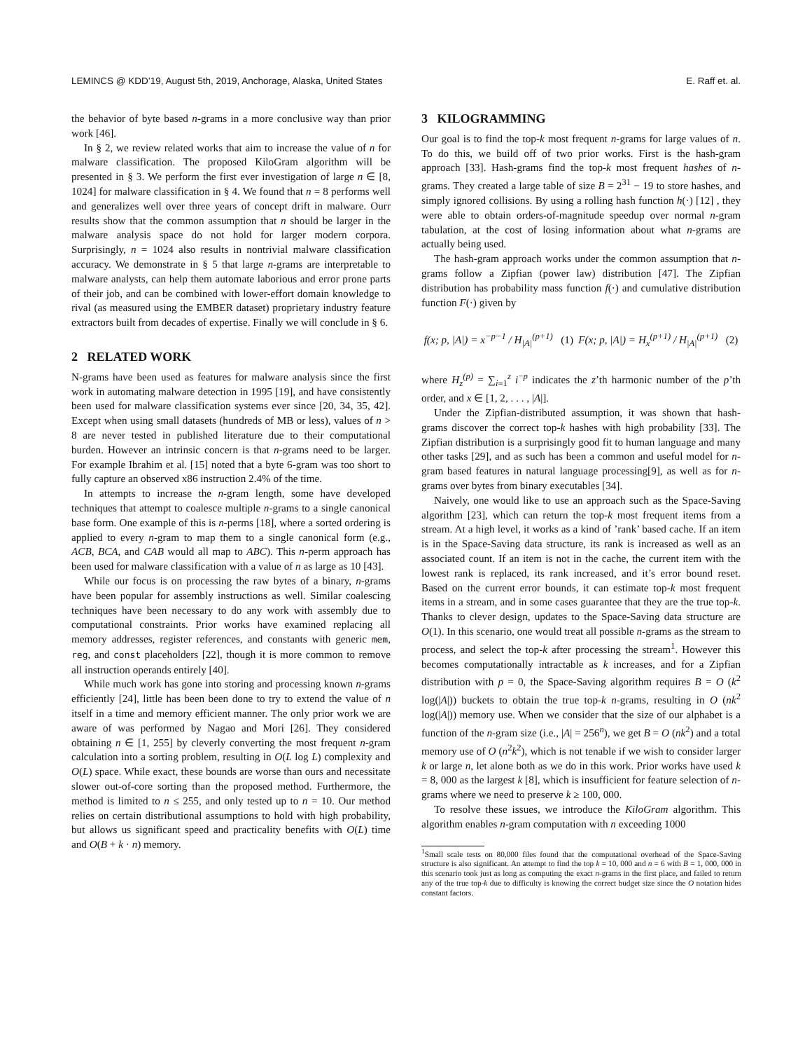LEMINCS @ KDD’19, August 5th, 2019, Anchorage, Alaska, United States E. Raff et. al.
the behavior of byte based n-grams in a more conclusive way than prior work [46].
In § 2, we review related works that aim to increase the value of n for malware classification. The proposed KiloGram algorithm will be presented in § 3. We perform the first ever investigation of large n ∈ [8, 1024] for malware classification in § 4. We found that n = 8 performs well and generalizes well over three years of concept drift in malware. Ourr results show that the common assumption that n should be larger in the malware analysis space do not hold for larger modern corpora. Surprisingly, n = 1024 also results in nontrivial malware classification accuracy. We demonstrate in § 5 that large n-grams are interpretable to malware analysts, can help them automate laborious and error prone parts of their job, and can be combined with lower-effort domain knowledge to rival (as measured using the EMBER dataset) proprietary industry feature extractors built from decades of expertise. Finally we will conclude in § 6.
2 RELATED WORK
N-grams have been used as features for malware analysis since the first work in automating malware detection in 1995 [19], and have consistently been used for malware classification systems ever since [20, 34, 35, 42]. Except when using small datasets (hundreds of MB or less), values of n > 8 are never tested in published literature due to their computational burden. However an intrinsic concern is that n-grams need to be larger. For example Ibrahim et al. [15] noted that a byte 6-gram was too short to fully capture an observed x86 instruction 2.4% of the time.
In attempts to increase the n-gram length, some have developed techniques that attempt to coalesce multiple n-grams to a single canonical base form. One example of this is n-perms [18], where a sorted ordering is applied to every n-gram to map them to a single canonical form (e.g., ACB, BCA, and CAB would all map to ABC). This n-perm approach has been used for malware classification with a value of n as large as 10 [43].
While our focus is on processing the raw bytes of a binary, n-grams have been popular for assembly instructions as well. Similar coalescing techniques have been necessary to do any work with assembly due to computational constraints. Prior works have examined replacing all memory addresses, register references, and constants with generic mem, reg, and const placeholders [22], though it is more common to remove all instruction operands entirely [40].
While much work has gone into storing and processing known n-grams efficiently [24], little has been been done to try to extend the value of n itself in a time and memory efficient manner. The only prior work we are aware of was performed by Nagao and Mori [26]. They considered obtaining n ∈ [1, 255] by cleverly converting the most frequent n-gram calculation into a sorting problem, resulting in O(L log L) complexity and O(L) space. While exact, these bounds are worse than ours and necessitate slower out-of-core sorting than the proposed method. Furthermore, the method is limited to n ≤ 255, and only tested up to n = 10. Our method relies on certain distributional assumptions to hold with high probability, but allows us significant speed and practicality benefits with O(L) time and O(B + k · n) memory.
3 KILOGRAMMING
Our goal is to find the top-k most frequent n-grams for large values of n. To do this, we build off of two prior works. First is the hash-gram approach [33]. Hash-grams find the top-k most frequent hashes of n-grams. They created a large table of size B = 2<sup>31</sup> − 19 to store hashes, and simply ignored collisions. By using a rolling hash function h(·) [12] , they were able to obtain orders-of-magnitude speedup over normal n-gram tabulation, at the cost of losing information about what n-grams are actually being used.
The hash-gram approach works under the common assumption that n-grams follow a Zipfian (power law) distribution [47]. The Zipfian distribution has probability mass function f(·) and cumulative distribution function F(·) given by
f(x; p, |A|) = x<sup>−p−1</sup> / H<sub>|A|</sub><sup>(p+1)</sup> (1) F(x; p, |A|) = H<sub>x</sub><sup>(p+1)</sup> / H<sub>|A|</sub><sup>(p+1)</sup> (2)
where H<sub>z</sub><sup>(p)</sup> = ∑<sub>i=1</sub><sup>z</sup> i<sup>−p</sup> indicates the z’th harmonic number of the p’th order, and x ∈ [1, 2, . . . , |A|].
Under the Zipfian-distributed assumption, it was shown that hash-grams discover the correct top-k hashes with high probability [33]. The Zipfian distribution is a surprisingly good fit to human language and many other tasks [29], and as such has been a common and useful model for n-gram based features in natural language processing[9], as well as for n-grams over bytes from binary executables [34].
Naively, one would like to use an approach such as the Space-Saving algorithm [23], which can return the top-k most frequent items from a stream. At a high level, it works as a kind of ’rank’ based cache. If an item is in the Space-Saving data structure, its rank is increased as well as an associated count. If an item is not in the cache, the current item with the lowest rank is replaced, its rank increased, and it’s error bound reset. Based on the current error bounds, it can estimate top-k most frequent items in a stream, and in some cases guarantee that they are the true top-k. Thanks to clever design, updates to the Space-Saving data structure are O(1). In this scenario, one would treat all possible n-grams as the stream to process, and select the top-k after processing the stream<sup>1</sup>. However this becomes computationally intractable as k increases, and for a Zipfian distribution with p = 0, the Space-Saving algorithm requires B = O (k<sup>2</sup> log(|A|)) buckets to obtain the true top-k n-grams, resulting in O (nk<sup>2</sup> log(|A|)) memory use. When we consider that the size of our alphabet is a function of the n-gram size (i.e., |A| = 256<sup>n</sup>), we get B = O (nk<sup>2</sup>) and a total memory use of O (n<sup>2</sup>k<sup>2</sup>), which is not tenable if we wish to consider larger k or large n, let alone both as we do in this work. Prior works have used k = 8, 000 as the largest k [8], which is insufficient for feature selection of n-grams where we need to preserve k ≥ 100, 000.
To resolve these issues, we introduce the KiloGram algorithm. This algorithm enables n-gram computation with n exceeding 1000
<sup>1</sup> Small scale tests on 80,000 files found that the computational overhead of the Space-Saving structure is also significant. An attempt to find the top k = 10, 000 and n = 6 with B = 1, 000, 000 in this scenario took just as long as computing the exact n-grams in the first place, and failed to return any of the true top-k due to difficulty is knowing the correct budget size since the O notation hides constant factors.